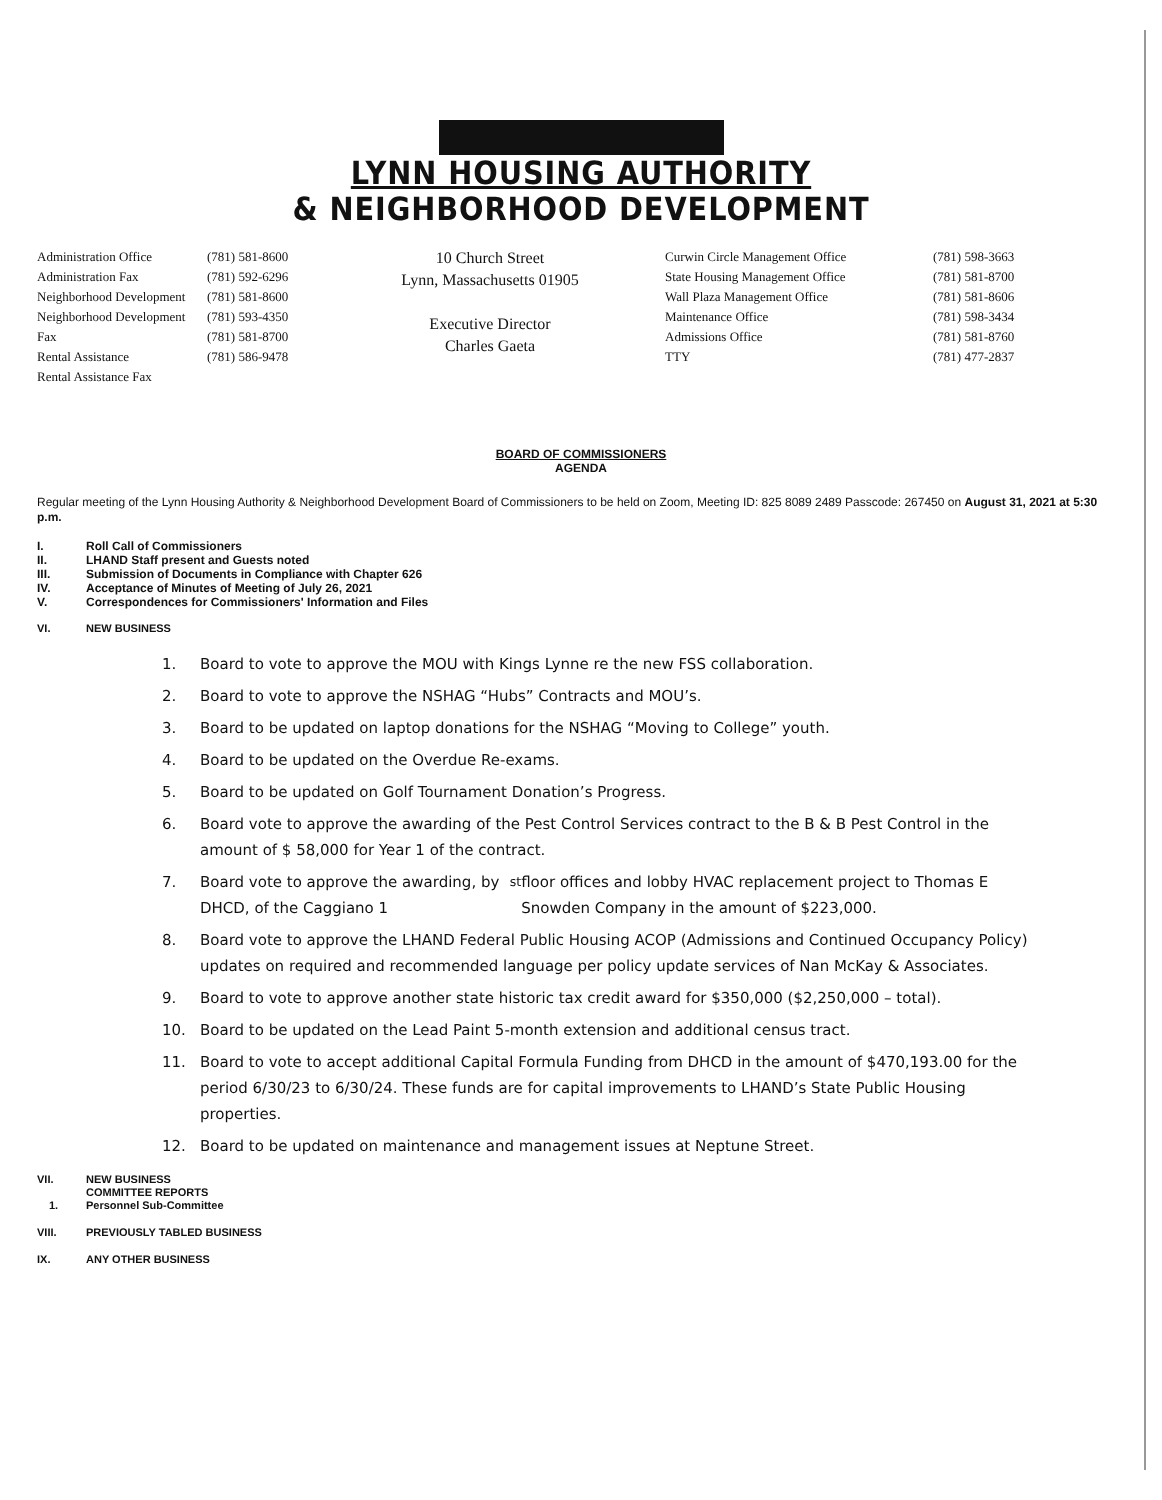LYNN HOUSING AUTHORITY
& NEIGHBORHOOD DEVELOPMENT
Administration Office
Administration Fax
Neighborhood Development
Neighborhood Development Fax
Rental Assistance
Rental Assistance Fax
(781) 581-8600
(781) 592-6296
(781) 581-8600
(781) 593-4350
(781) 581-8700
(781) 586-9478
10 Church Street
Lynn, Massachusetts 01905
Executive Director
Charles Gaeta
Curwin Circle Management Office
State Housing Management Office
Wall Plaza Management Office
Maintenance Office
Admissions Office
TTY
(781) 598-3663
(781) 581-8700
(781) 581-8606
(781) 598-3434
(781) 581-8760
(781) 477-2837
BOARD OF COMMISSIONERS
AGENDA
Regular meeting of the Lynn Housing Authority & Neighborhood Development Board of Commissioners to be held on Zoom, Meeting ID: 825 8089 2489 Passcode: 267450 on August 31, 2021 at 5:30 p.m.
I. Roll Call of Commissioners
II. LHAND Staff present and Guests noted
III. Submission of Documents in Compliance with Chapter 626
IV. Acceptance of Minutes of Meeting of July 26, 2021
V. Correspondences for Commissioners' Information and Files
VI. NEW BUSINESS
1. Board to vote to approve the MOU with Kings Lynne re the new FSS collaboration.
2. Board to vote to approve the NSHAG “Hubs” Contracts and MOU’s.
3. Board to be updated on laptop donations for the NSHAG “Moving to College” youth.
4. Board to be updated on the Overdue Re-exams.
5. Board to be updated on Golf Tournament Donation’s Progress.
6. Board vote to approve the awarding of the Pest Control Services contract to the B & B Pest Control in the amount of $ 58,000 for Year 1 of the contract.
7. Board vote to approve the awarding, by DHCD, of the Caggiano 1<sup>st</sup> floor offices and lobby HVAC replacement project to Thomas E Snowden Company in the amount of $223,000.
8. Board vote to approve the LHAND Federal Public Housing ACOP (Admissions and Continued Occupancy Policy) updates on required and recommended language per policy update services of Nan McKay & Associates.
9. Board to vote to approve another state historic tax credit award for $350,000 ($2,250,000 – total).
10. Board to be updated on the Lead Paint 5-month extension and additional census tract.
11. Board to vote to accept additional Capital Formula Funding from DHCD in the amount of $470,193.00 for the period 6/30/23 to 6/30/24. These funds are for capital improvements to LHAND’s State Public Housing properties.
12. Board to be updated on maintenance and management issues at Neptune Street.
VII. NEW BUSINESS
COMMITTEE REPORTS
1. Personnel Sub-Committee
VIII. PREVIOUSLY TABLED BUSINESS
IX. ANY OTHER BUSINESS